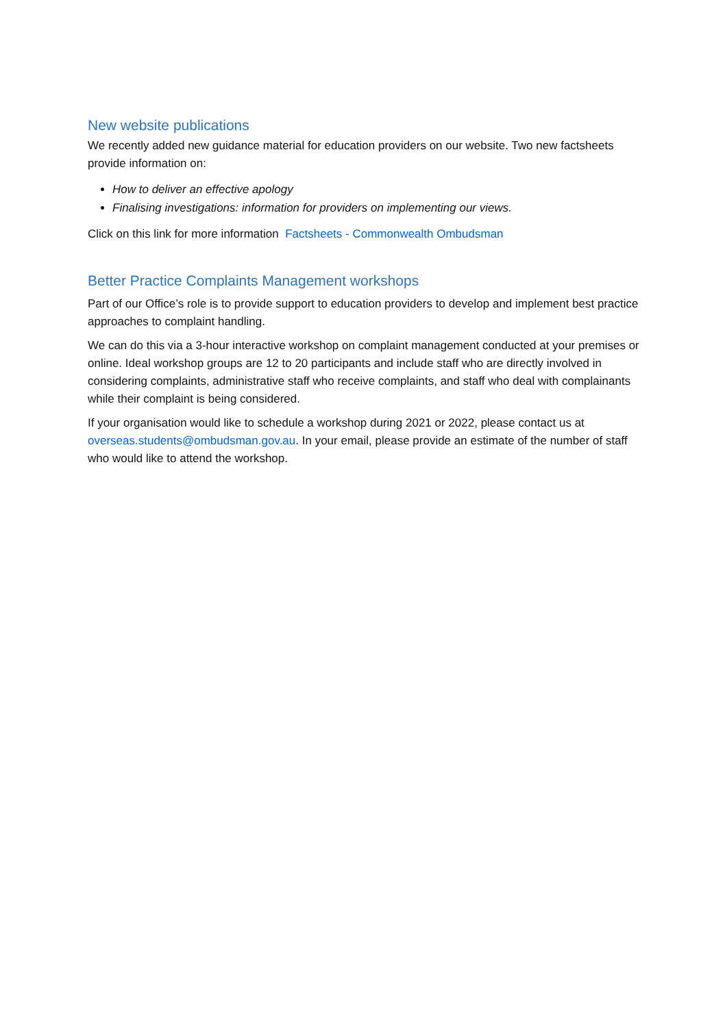New website publications
We recently added new guidance material for education providers on our website. Two new factsheets provide information on:
How to deliver an effective apology
Finalising investigations: information for providers on implementing our views.
Click on this link for more information Factsheets - Commonwealth Ombudsman
Better Practice Complaints Management workshops
Part of our Office’s role is to provide support to education providers to develop and implement best practice approaches to complaint handling.
We can do this via a 3-hour interactive workshop on complaint management conducted at your premises or online. Ideal workshop groups are 12 to 20 participants and include staff who are directly involved in considering complaints, administrative staff who receive complaints, and staff who deal with complainants while their complaint is being considered.
If your organisation would like to schedule a workshop during 2021 or 2022, please contact us at overseas.students@ombudsman.gov.au. In your email, please provide an estimate of the number of staff who would like to attend the workshop.